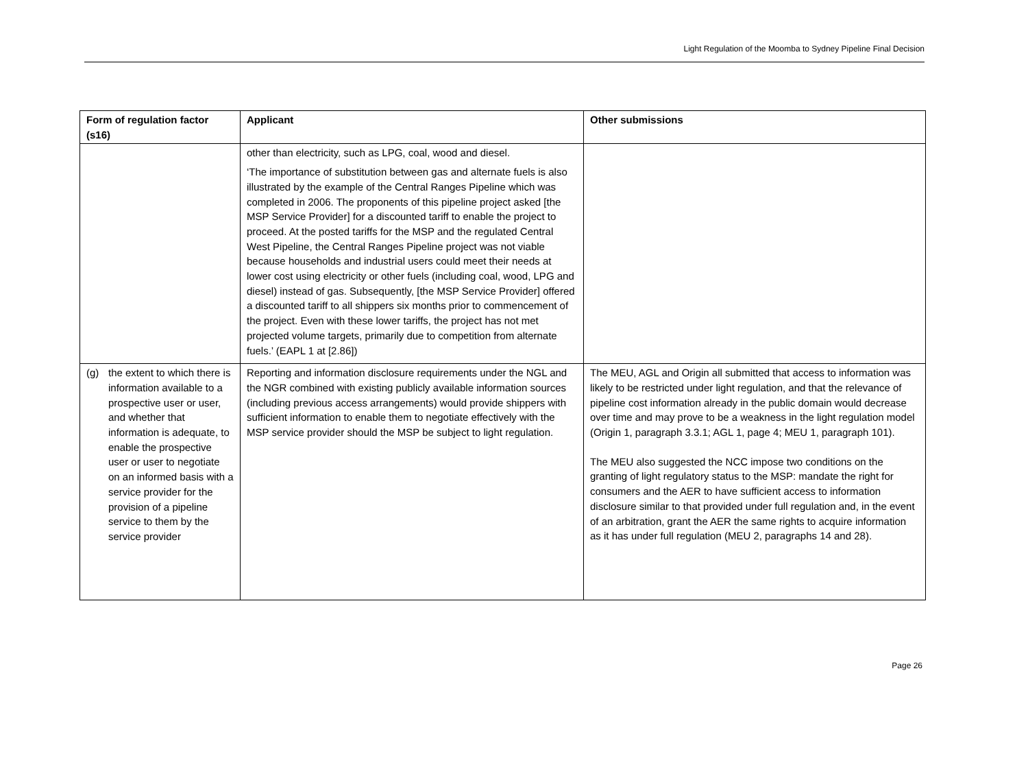Light Regulation of the Moomba to Sydney Pipeline Final Decision
| Form of regulation factor (s16) | Applicant | Other submissions |
| --- | --- | --- |
| | other than electricity, such as LPG, coal, wood and diesel. ‘The importance of substitution between gas and alternate fuels is also illustrated by the example of the Central Ranges Pipeline which was completed in 2006. The proponents of this pipeline project asked [the MSP Service Provider] for a discounted tariff to enable the project to proceed. At the posted tariffs for the MSP and the regulated Central West Pipeline, the Central Ranges Pipeline project was not viable because households and industrial users could meet their needs at lower cost using electricity or other fuels (including coal, wood, LPG and diesel) instead of gas. Subsequently, [the MSP Service Provider] offered a discounted tariff to all shippers six months prior to commencement of the project. Even with these lower tariffs, the project has not met projected volume targets, primarily due to competition from alternate fuels.’ (EAPL 1 at [2.86]) | |
| (g) the extent to which there is information available to a prospective user or user, and whether that information is adequate, to enable the prospective user or user to negotiate on an informed basis with a service provider for the provision of a pipeline service to them by the service provider | Reporting and information disclosure requirements under the NGL and the NGR combined with existing publicly available information sources (including previous access arrangements) would provide shippers with sufficient information to enable them to negotiate effectively with the MSP service provider should the MSP be subject to light regulation. | The MEU, AGL and Origin all submitted that access to information was likely to be restricted under light regulation, and that the relevance of pipeline cost information already in the public domain would decrease over time and may prove to be a weakness in the light regulation model (Origin 1, paragraph 3.3.1; AGL 1, page 4; MEU 1, paragraph 101). The MEU also suggested the NCC impose two conditions on the granting of light regulatory status to the MSP: mandate the right for consumers and the AER to have sufficient access to information disclosure similar to that provided under full regulation and, in the event of an arbitration, grant the AER the same rights to acquire information as it has under full regulation (MEU 2, paragraphs 14 and 28). |
Page 26